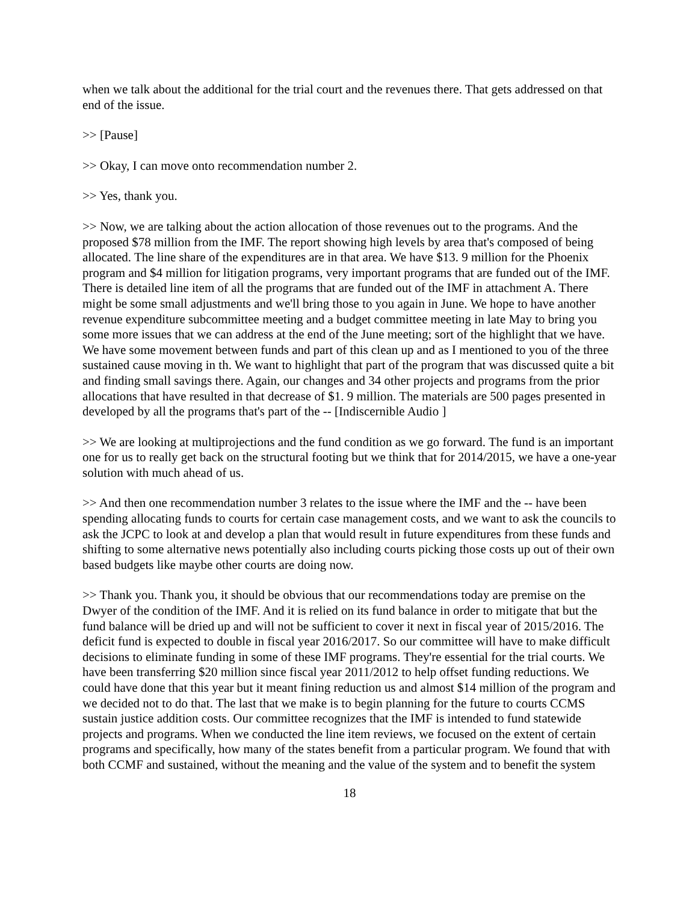when we talk about the additional for the trial court and the revenues there. That gets addressed on that end of the issue.
>> [Pause]
>> Okay, I can move onto recommendation number 2.
>> Yes, thank you.
>> Now, we are talking about the action allocation of those revenues out to the programs. And the proposed $78 million from the IMF. The report showing high levels by area that's composed of being allocated. The line share of the expenditures are in that area. We have $13. 9 million for the Phoenix program and $4 million for litigation programs, very important programs that are funded out of the IMF. There is detailed line item of all the programs that are funded out of the IMF in attachment A. There might be some small adjustments and we'll bring those to you again in June. We hope to have another revenue expenditure subcommittee meeting and a budget committee meeting in late May to bring you some more issues that we can address at the end of the June meeting; sort of the highlight that we have. We have some movement between funds and part of this clean up and as I mentioned to you of the three sustained cause moving in th. We want to highlight that part of the program that was discussed quite a bit and finding small savings there. Again, our changes and 34 other projects and programs from the prior allocations that have resulted in that decrease of $1. 9 million. The materials are 500 pages presented in developed by all the programs that's part of the -- [Indiscernible Audio ]
>> We are looking at multiprojections and the fund condition as we go forward. The fund is an important one for us to really get back on the structural footing but we think that for 2014/2015, we have a one-year solution with much ahead of us.
>> And then one recommendation number 3 relates to the issue where the IMF and the -- have been spending allocating funds to courts for certain case management costs, and we want to ask the councils to ask the JCPC to look at and develop a plan that would result in future expenditures from these funds and shifting to some alternative news potentially also including courts picking those costs up out of their own based budgets like maybe other courts are doing now.
>> Thank you. Thank you, it should be obvious that our recommendations today are premise on the Dwyer of the condition of the IMF. And it is relied on its fund balance in order to mitigate that but the fund balance will be dried up and will not be sufficient to cover it next in fiscal year of 2015/2016. The deficit fund is expected to double in fiscal year 2016/2017. So our committee will have to make difficult decisions to eliminate funding in some of these IMF programs. They're essential for the trial courts. We have been transferring $20 million since fiscal year 2011/2012 to help offset funding reductions. We could have done that this year but it meant fining reduction us and almost $14 million of the program and we decided not to do that. The last that we make is to begin planning for the future to courts CCMS sustain justice addition costs. Our committee recognizes that the IMF is intended to fund statewide projects and programs. When we conducted the line item reviews, we focused on the extent of certain programs and specifically, how many of the states benefit from a particular program. We found that with both CCMF and sustained, without the meaning and the value of the system and to benefit the system
18